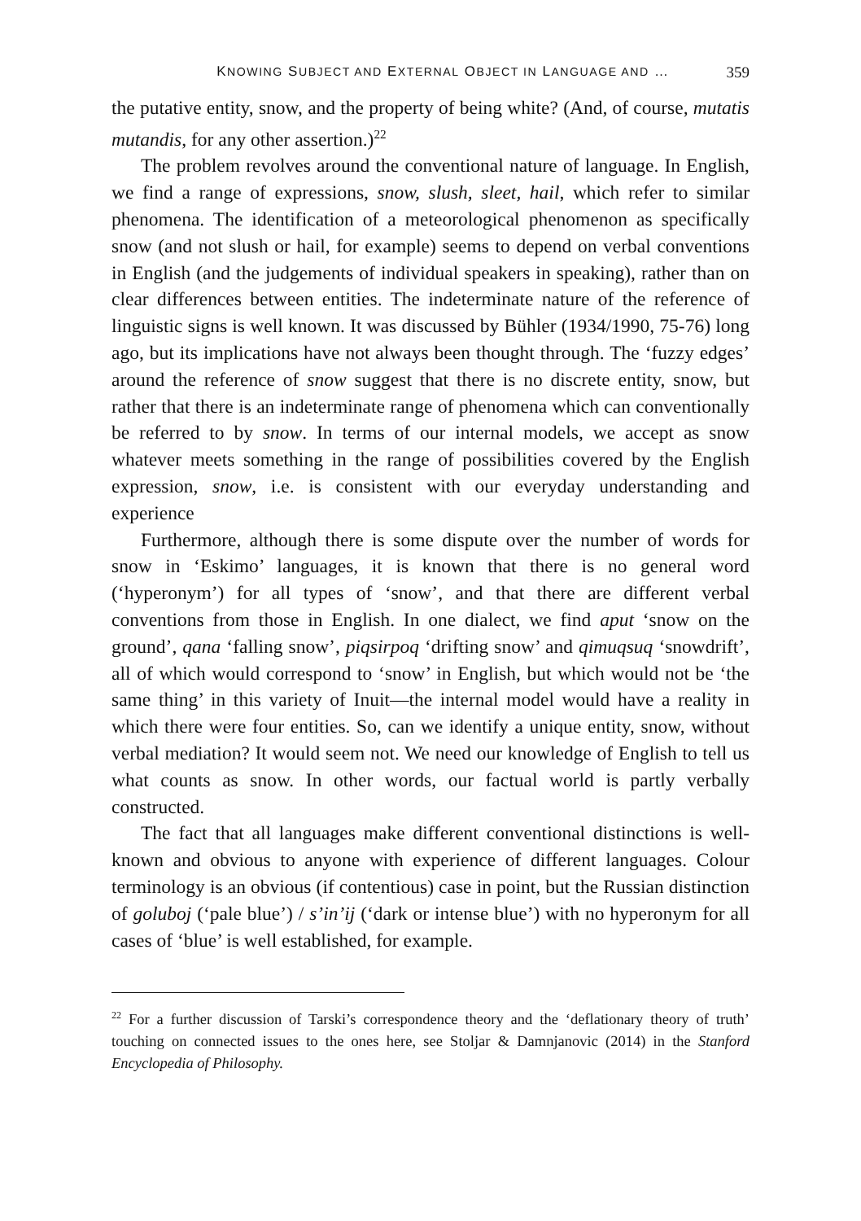KNOWING SUBJECT AND EXTERNAL OBJECT IN LANGUAGE AND … 359
the putative entity, snow, and the property of being white? (And, of course, mutatis mutandis, for any other assertion.)<sup>22</sup>
The problem revolves around the conventional nature of language. In English, we find a range of expressions, snow, slush, sleet, hail, which refer to similar phenomena. The identification of a meteorological phenomenon as specifically snow (and not slush or hail, for example) seems to depend on verbal conventions in English (and the judgements of individual speakers in speaking), rather than on clear differences between entities. The indeterminate nature of the reference of linguistic signs is well known. It was discussed by Bühler (1934/1990, 75-76) long ago, but its implications have not always been thought through. The ‘fuzzy edges’ around the reference of snow suggest that there is no discrete entity, snow, but rather that there is an indeterminate range of phenomena which can conventionally be referred to by snow. In terms of our internal models, we accept as snow whatever meets something in the range of possibilities covered by the English expression, snow, i.e. is consistent with our everyday understanding and experience
Furthermore, although there is some dispute over the number of words for snow in ‘Eskimo’ languages, it is known that there is no general word (‘hyperonym’) for all types of ‘snow’, and that there are different verbal conventions from those in English. In one dialect, we find aput ‘snow on the ground’, qana ‘falling snow’, piqsirpoq ‘drifting snow’ and qimuqsuq ‘snowdrift’, all of which would correspond to ‘snow’ in English, but which would not be ‘the same thing’ in this variety of Inuit—the internal model would have a reality in which there were four entities. So, can we identify a unique entity, snow, without verbal mediation? It would seem not. We need our knowledge of English to tell us what counts as snow. In other words, our factual world is partly verbally constructed.
The fact that all languages make different conventional distinctions is well-known and obvious to anyone with experience of different languages. Colour terminology is an obvious (if contentious) case in point, but the Russian distinction of goluboj (‘pale blue’) / s’in’ij (‘dark or intense blue’) with no hyperonym for all cases of ‘blue’ is well established, for example.
<sup>22</sup> For a further discussion of Tarski’s correspondence theory and the ‘deflationary theory of truth’ touching on connected issues to the ones here, see Stoljar & Damnjanovic (2014) in the Stanford Encyclopedia of Philosophy.